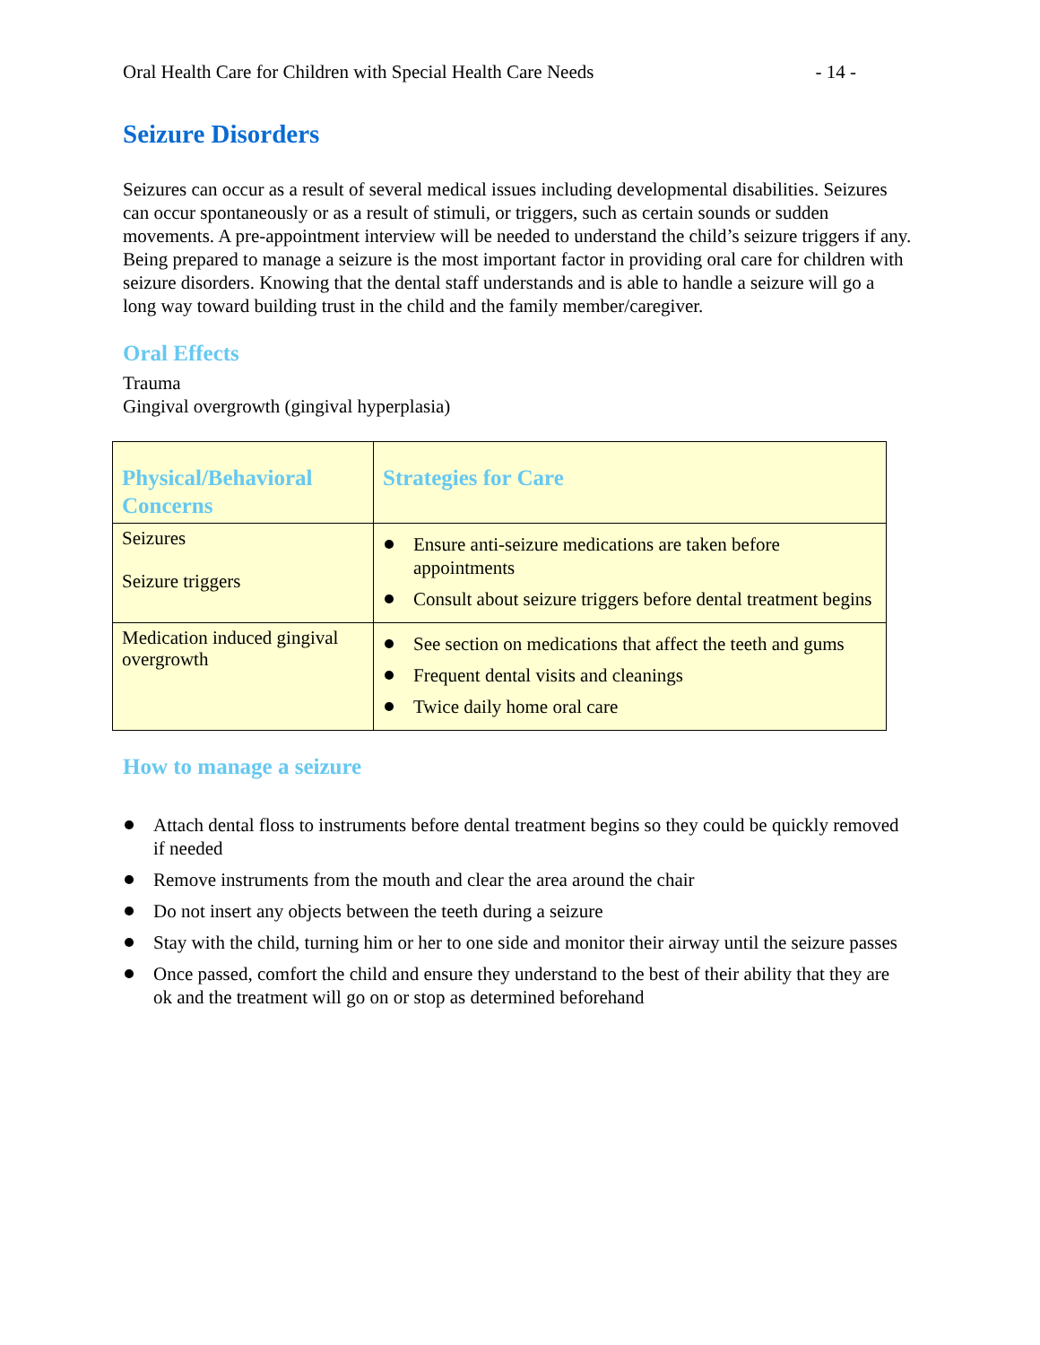Oral Health Care for Children with Special Health Care Needs - 14 -
Seizure Disorders
Seizures can occur as a result of several medical issues including developmental disabilities. Seizures can occur spontaneously or as a result of stimuli, or triggers, such as certain sounds or sudden movements. A pre-appointment interview will be needed to understand the child’s seizure triggers if any. Being prepared to manage a seizure is the most important factor in providing oral care for children with seizure disorders. Knowing that the dental staff understands and is able to handle a seizure will go a long way toward building trust in the child and the family member/caregiver.
Oral Effects
Trauma
Gingival overgrowth (gingival hyperplasia)
| Physical/Behavioral Concerns | Strategies for Care |
| --- | --- |
| Seizures Seizure triggers | Ensure anti-seizure medications are taken before appointments Consult about seizure triggers before dental treatment begins |
| Medication induced gingival overgrowth | See section on medications that affect the teeth and gums Frequent dental visits and cleanings Twice daily home oral care |
How to manage a seizure
Attach dental floss to instruments before dental treatment begins so they could be quickly removed if needed
Remove instruments from the mouth and clear the area around the chair
Do not insert any objects between the teeth during a seizure
Stay with the child, turning him or her to one side and monitor their airway until the seizure passes
Once passed, comfort the child and ensure they understand to the best of their ability that they are ok and the treatment will go on or stop as determined beforehand